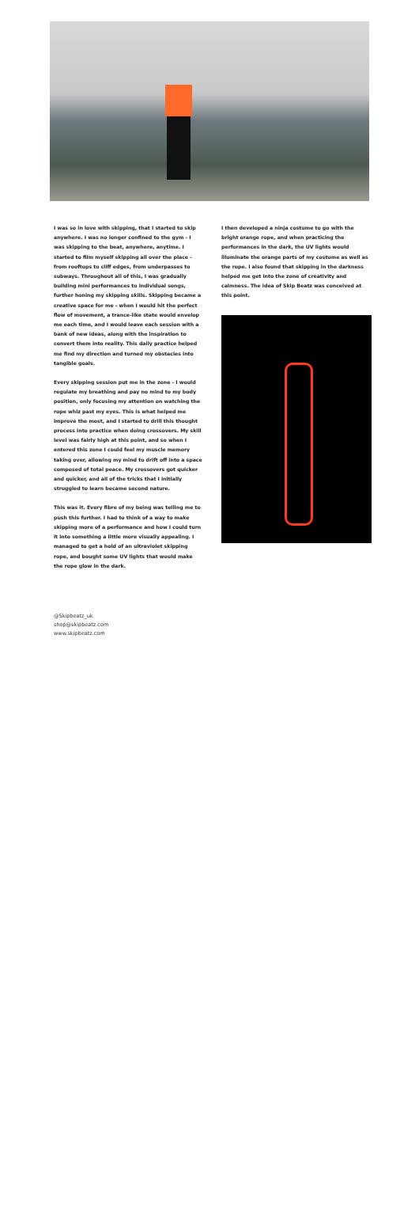I was so in love with skipping, that I started to skip anywhere. I was no longer confined to the gym - I was skipping to the beat, anywhere, anytime. I started to film myself skipping all over the place - from rooftops to cliff edges, from underpasses to subways. Throughout all of this, I was gradually building mini performances to individual songs, further honing my skipping skills. Skipping became a creative space for me - when I would hit the perfect flow of movement, a trance-like state would envelop me each time, and I would leave each session with a bank of new ideas, along with the inspiration to convert them into reality. This daily practice helped me find my direction and turned my obstacles into tangible goals.
Every skipping session put me in the zone - I would regulate my breathing and pay no mind to my body position, only focusing my attention on watching the rope whiz past my eyes. This is what helped me improve the most, and I started to drill this thought process into practice when doing crossovers. My skill level was fairly high at this point, and so when I entered this zone I could feel my muscle memory taking over, allowing my mind to drift off into a space composed of total peace. My crossovers got quicker and quicker, and all of the tricks that I initially struggled to learn became second nature.
This was it. Every fibre of my being was telling me to push this further. I had to think of a way to make skipping more of a performance and how I could turn it into something a little more visually appealing. I managed to get a hold of an ultraviolet skipping rope, and bought some UV lights that would make the rope glow in the dark.
I then developed a ninja costume to go with the bright orange rope, and when practicing the performances in the dark, the UV lights would illuminate the orange parts of my costume as well as the rope. I also found that skipping in the darkness helped me get into the zone of creativity and calmness. The idea of Skip Beatz was conceived at this point.
@Skipbeatz_uk
shop@skipbeatz.com
www.skipbeatz.com